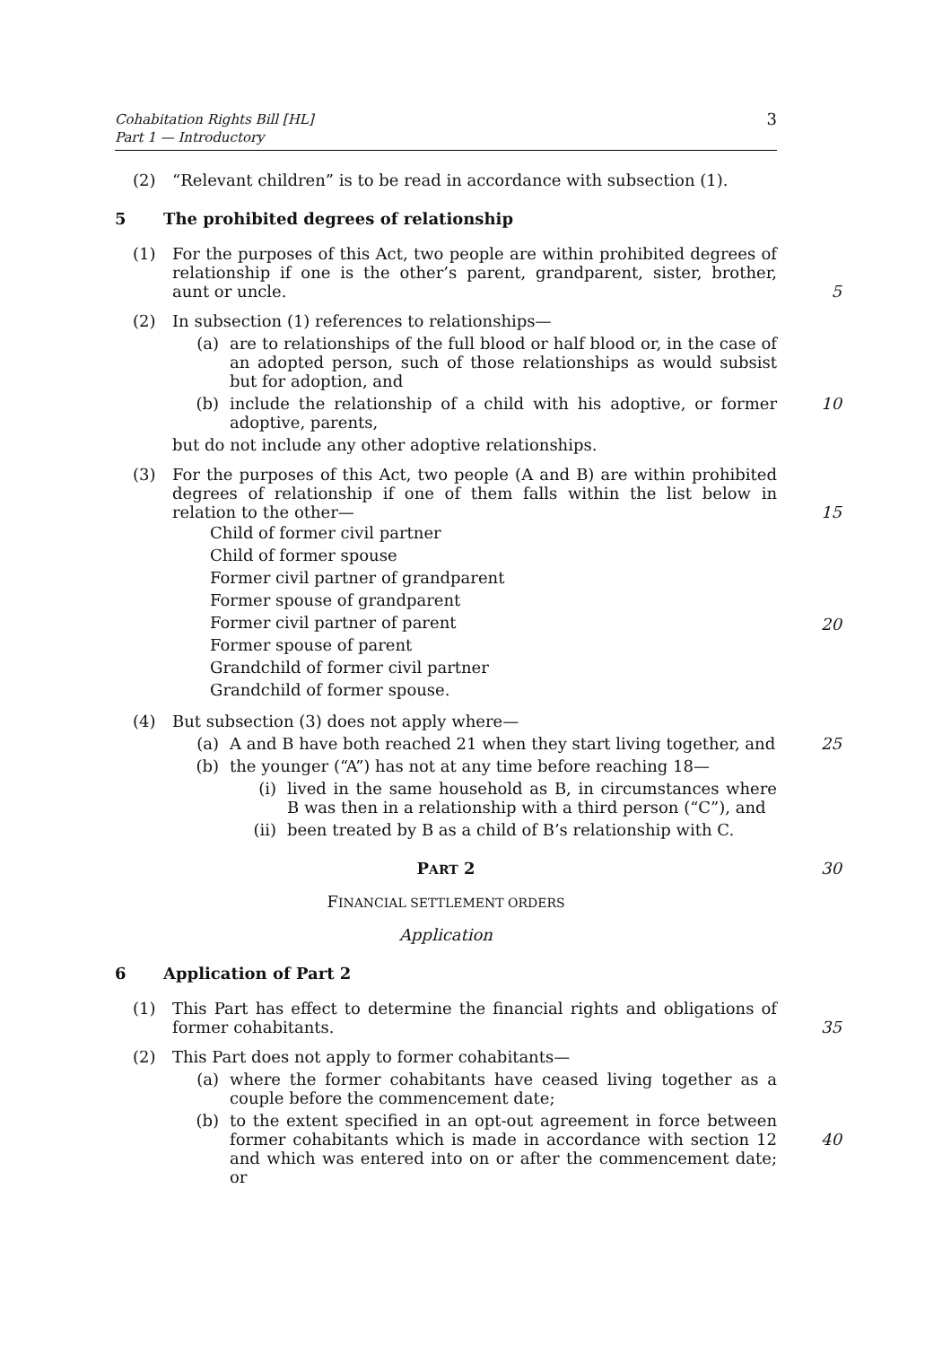Cohabitation Rights Bill [HL]
Part 1 — Introductory
3
(2) “Relevant children” is to be read in accordance with subsection (1).
5 The prohibited degrees of relationship
(1) For the purposes of this Act, two people are within prohibited degrees of relationship if one is the other’s parent, grandparent, sister, brother, aunt or uncle.
5
(2) In subsection (1) references to relationships—
(a) are to relationships of the full blood or half blood or, in the case of an adopted person, such of those relationships as would subsist but for adoption, and
(b) include the relationship of a child with his adoptive, or former adoptive, parents, 10
but do not include any other adoptive relationships.
(3) For the purposes of this Act, two people (A and B) are within prohibited degrees of relationship if one of them falls within the list below in relation to the other—
Child of former civil partner
Child of former spouse
Former civil partner of grandparent
Former spouse of grandparent
Former civil partner of parent
Former spouse of parent
Grandchild of former civil partner
Grandchild of former spouse.
15
20
(4) But subsection (3) does not apply where—
(a) A and B have both reached 21 when they start living together, and 25
(b) the younger (“A”) has not at any time before reaching 18—
(i) lived in the same household as B, in circumstances where B was then in a relationship with a third person (“C”), and
(ii) been treated by B as a child of B’s relationship with C.
PART 2 30
FINANCIAL SETTLEMENT ORDERS
Application
6 Application of Part 2
(1) This Part has effect to determine the financial rights and obligations of former cohabitants.
35
(2) This Part does not apply to former cohabitants—
(a) where the former cohabitants have ceased living together as a couple before the commencement date;
(b) to the extent specified in an opt-out agreement in force between former cohabitants which is made in accordance with section 12 and which was entered into on or after the commencement date; or
40